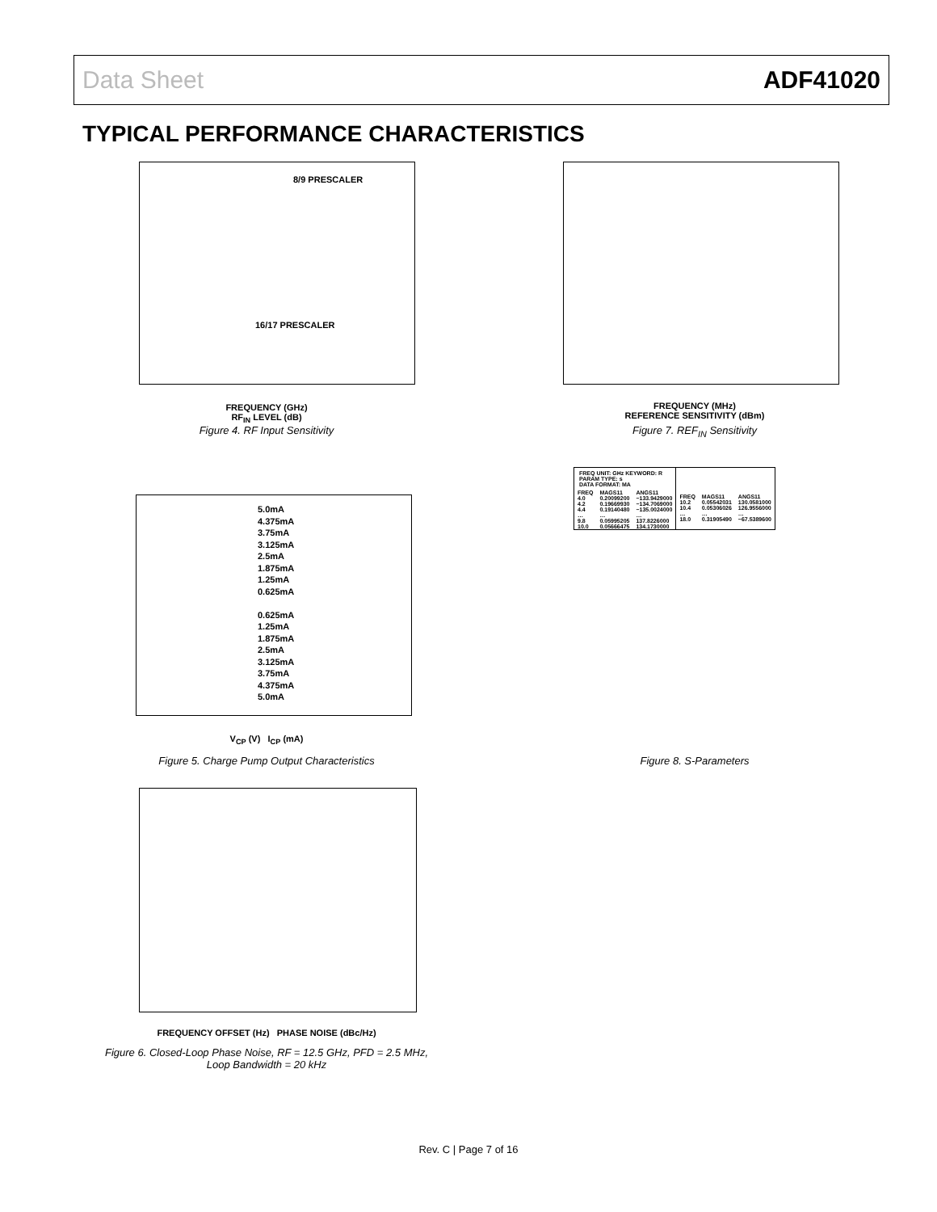Data Sheet ADF41020
TYPICAL PERFORMANCE CHARACTERISTICS
8/9 PRESCALER
16/17 PRESCALER
FREQUENCY (GHz)
RF<sub>IN</sub> LEVEL (dB)
Figure 4. RF Input Sensitivity
FREQUENCY (MHz)
REFERENCE SENSITIVITY (dBm)
Figure 7. REF<sub>IN</sub> Sensitivity
5.0mA
4.375mA
3.75mA
3.125mA
2.5mA
1.875mA
1.25mA
0.625mA
0.625mA
1.25mA
1.875mA
2.5mA
3.125mA
3.75mA
4.375mA
5.0mA
V<sub>CP</sub> (V) I<sub>CP</sub> (mA)
Figure 5. Charge Pump Output Characteristics
FREQUENCY OFFSET (Hz) PHASE NOISE (dBc/Hz)
Figure 6. Closed-Loop Phase Noise, RF = 12.5 GHz, PFD = 2.5 MHz,
Loop Bandwidth = 20 kHz
FREQ UNIT: GHz KEYWORD: R
PARAM TYPE: s
DATA FORMAT: MA
| FREQ | MAGS11 | ANGS11 |
| --- | --- | --- |
| 4.0 | 0.20099200 | −133.9429000 |
| 4.2 | 0.19669930 | −134.7069000 |
| 4.4 | 0.19140480 | −135.0024000 |
| … | … | … |
| 9.8 | 0.05995205 | 137.8226000 |
| 10.0 | 0.05666475 | 134.1730000 |
| FREQ | MAGS11 | ANGS11 |
| --- | --- | --- |
| 10.2 | 0.05542031 | 130.0581000 |
| 10.4 | 0.05306026 | 126.9556000 |
| … | … | … |
| 18.0 | 0.31905490 | −67.5389600 |
Figure 8. S-Parameters
Rev. C | Page 7 of 16